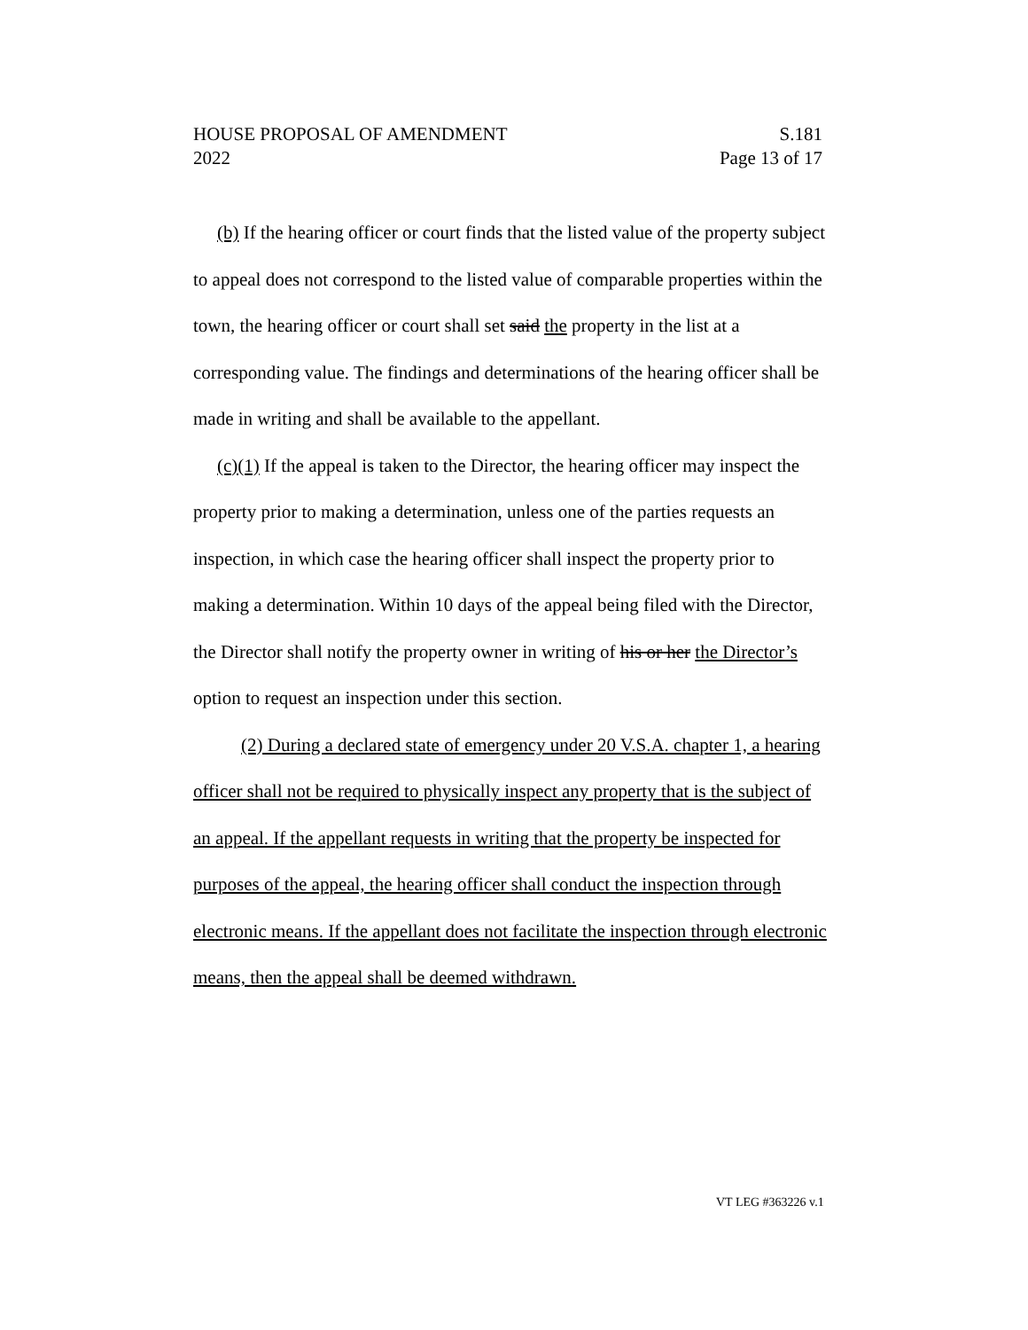HOUSE PROPOSAL OF AMENDMENT S.181
2022 Page 13 of 17
(b) If the hearing officer or court finds that the listed value of the property subject to appeal does not correspond to the listed value of comparable properties within the town, the hearing officer or court shall set said the property in the list at a corresponding value. The findings and determinations of the hearing officer shall be made in writing and shall be available to the appellant.
(c)(1) If the appeal is taken to the Director, the hearing officer may inspect the property prior to making a determination, unless one of the parties requests an inspection, in which case the hearing officer shall inspect the property prior to making a determination. Within 10 days of the appeal being filed with the Director, the Director shall notify the property owner in writing of his or her the Director’s option to request an inspection under this section.
(2) During a declared state of emergency under 20 V.S.A. chapter 1, a hearing officer shall not be required to physically inspect any property that is the subject of an appeal. If the appellant requests in writing that the property be inspected for purposes of the appeal, the hearing officer shall conduct the inspection through electronic means. If the appellant does not facilitate the inspection through electronic means, then the appeal shall be deemed withdrawn.
VT LEG #363226 v.1